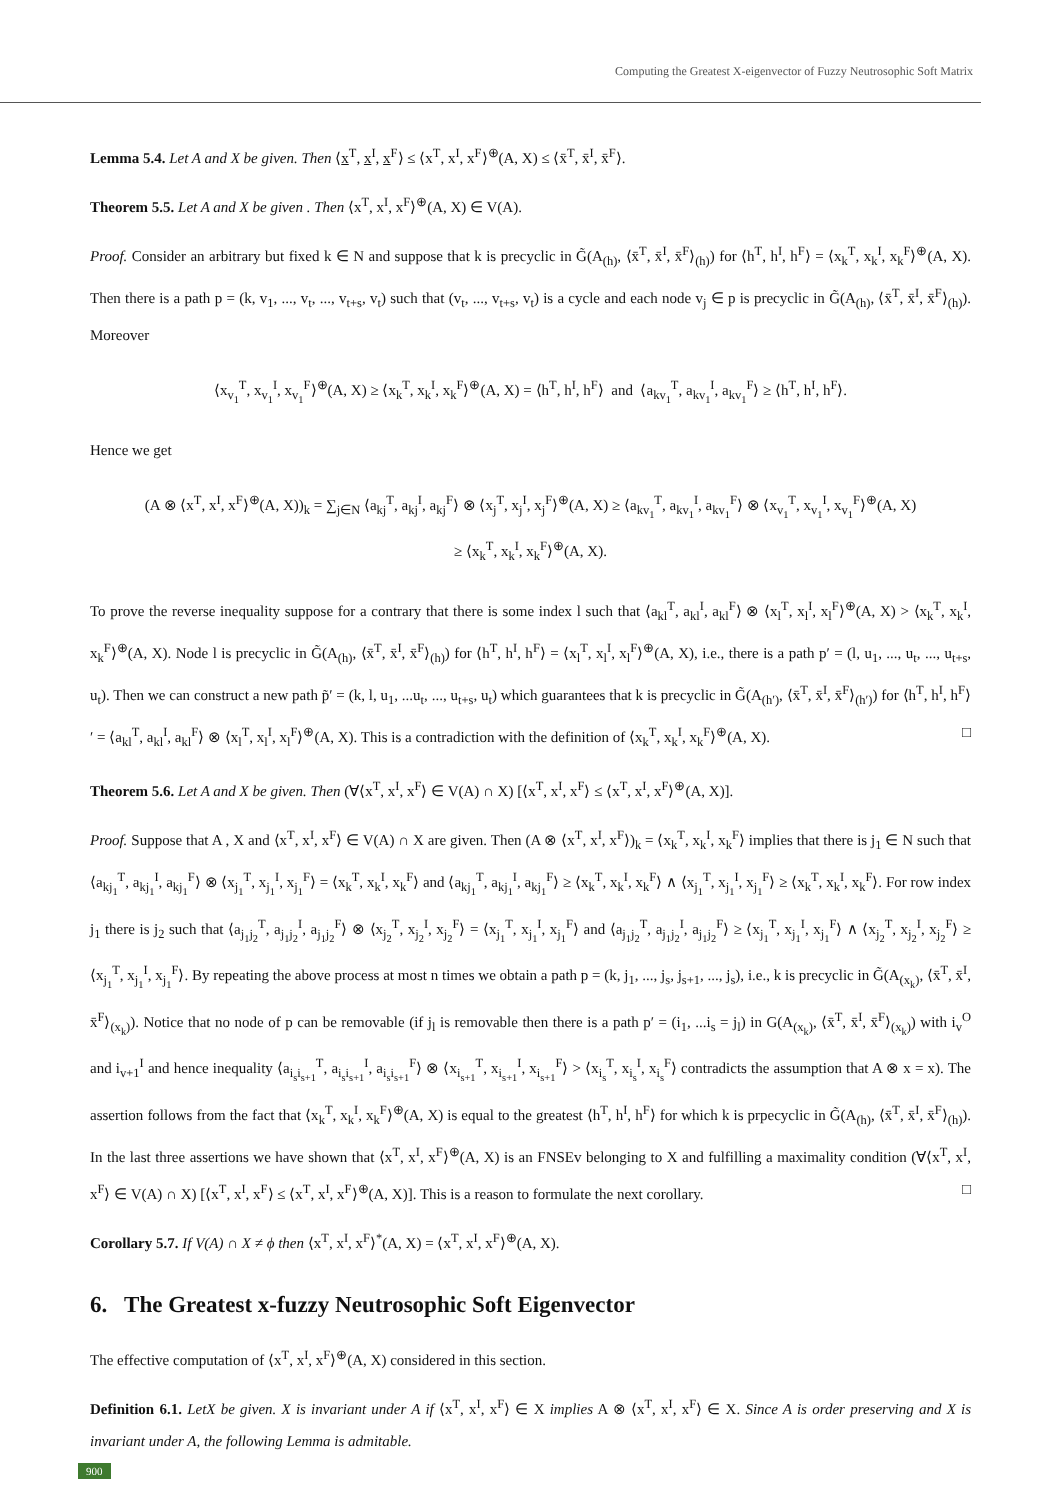Computing the Greatest X-eigenvector of Fuzzy Neutrosophic Soft Matrix
Lemma 5.4. Let A and X be given. Then ⟨x<sup>T</sup>, x<sup>I</sup>, x<sup>F</sup>⟩ ≤ ⟨x<sup>T</sup>, x<sup>I</sup>, x<sup>F</sup>⟩<sup>⊕</sup>(A, X) ≤ ⟨x̄<sup>T</sup>, x̄<sup>I</sup>, x̄<sup>F</sup>⟩.
Theorem 5.5. Let A and X be given . Then ⟨x<sup>T</sup>, x<sup>I</sup>, x<sup>F</sup>⟩<sup>⊕</sup>(A, X) ∈ V(A).
Proof. Consider an arbitrary but fixed k ∈ N and suppose that k is precyclic in G̃(A<sub>(h)</sub>, ⟨x̄<sup>T</sup>, x̄<sup>I</sup>, x̄<sup>F</sup>⟩<sub>(h)</sub>) for ⟨h<sup>T</sup>, h<sup>I</sup>, h<sup>F</sup>⟩ = ⟨x<sub>k</sub><sup>T</sup>, x<sub>k</sub><sup>I</sup>, x<sub>k</sub><sup>F</sup>⟩<sup>⊕</sup>(A, X). Then there is a path p = (k, v<sub>1</sub>, ..., v<sub>t</sub>, ..., v<sub>t+s</sub>, v<sub>t</sub>) such that (v<sub>t</sub>, ..., v<sub>t+s</sub>, v<sub>t</sub>) is a cycle and each node v<sub>j</sub> ∈ p is precyclic in G̃(A<sub>(h)</sub>, ⟨x̄<sup>T</sup>, x̄<sup>I</sup>, x̄<sup>F</sup>⟩<sub>(h)</sub>). Moreover
⟨x<sub>v<sub>1</sub></sub><sup>T</sup>, x<sub>v<sub>1</sub></sub><sup>I</sup>, x<sub>v<sub>1</sub></sub><sup>F</sup>⟩<sup>⊕</sup>(A, X) ≥ ⟨x<sub>k</sub><sup>T</sup>, x<sub>k</sub><sup>I</sup>, x<sub>k</sub><sup>F</sup>⟩<sup>⊕</sup>(A, X) = ⟨h<sup>T</sup>, h<sup>I</sup>, h<sup>F</sup>⟩ and ⟨a<sub>kv<sub>1</sub></sub><sup>T</sup>, a<sub>kv<sub>1</sub></sub><sup>I</sup>, a<sub>kv<sub>1</sub></sub><sup>F</sup>⟩ ≥ ⟨h<sup>T</sup>, h<sup>I</sup>, h<sup>F</sup>⟩.
Hence we get
(A ⊗ ⟨x<sup>T</sup>, x<sup>I</sup>, x<sup>F</sup>⟩<sup>⊕</sup>(A, X))<sub>k</sub> = ∑<sub>j∈N</sub> ⟨a<sub>kj</sub><sup>T</sup>, a<sub>kj</sub><sup>I</sup>, a<sub>kj</sub><sup>F</sup>⟩ ⊗ ⟨x<sub>j</sub><sup>T</sup>, x<sub>j</sub><sup>I</sup>, x<sub>j</sub><sup>F</sup>⟩<sup>⊕</sup>(A, X) ≥ ⟨a<sub>kv<sub>1</sub></sub><sup>T</sup>, a<sub>kv<sub>1</sub></sub><sup>I</sup>, a<sub>kv<sub>1</sub></sub><sup>F</sup>⟩ ⊗ ⟨x<sub>v<sub>1</sub></sub><sup>T</sup>, x<sub>v<sub>1</sub></sub><sup>I</sup>, x<sub>v<sub>1</sub></sub><sup>F</sup>⟩<sup>⊕</sup>(A, X)
≥ ⟨x<sub>k</sub><sup>T</sup>, x<sub>k</sub><sup>I</sup>, x<sub>k</sub><sup>F</sup>⟩<sup>⊕</sup>(A, X).
To prove the reverse inequality suppose for a contrary that there is some index l such that ⟨a<sub>kl</sub><sup>T</sup>, a<sub>kl</sub><sup>I</sup>, a<sub>kl</sub><sup>F</sup>⟩ ⊗ ⟨x<sub>l</sub><sup>T</sup>, x<sub>l</sub><sup>I</sup>, x<sub>l</sub><sup>F</sup>⟩<sup>⊕</sup>(A, X) > ⟨x<sub>k</sub><sup>T</sup>, x<sub>k</sub><sup>I</sup>, x<sub>k</sub><sup>F</sup>⟩<sup>⊕</sup>(A, X). Node l is precyclic in G̃(A<sub>(h)</sub>, ⟨x̄<sup>T</sup>, x̄<sup>I</sup>, x̄<sup>F</sup>⟩<sub>(h)</sub>) for ⟨h<sup>T</sup>, h<sup>I</sup>, h<sup>F</sup>⟩ = ⟨x<sub>l</sub><sup>T</sup>, x<sub>l</sub><sup>I</sup>, x<sub>l</sub><sup>F</sup>⟩<sup>⊕</sup>(A, X), i.e., there is a path p′ = (l, u<sub>1</sub>, ..., u<sub>t</sub>, ..., u<sub>t+s</sub>, u<sub>t</sub>). Then we can construct a new path p̃′ = (k, l, u<sub>1</sub>, ...u<sub>t</sub>, ..., u<sub>t+s</sub>, u<sub>t</sub>) which guarantees that k is precyclic in G̃(A<sub>(h′)</sub>, ⟨x̄<sup>T</sup>, x̄<sup>I</sup>, x̄<sup>F</sup>⟩<sub>(h′)</sub>) for ⟨h<sup>T</sup>, h<sup>I</sup>, h<sup>F</sup>⟩′ = ⟨a<sub>kl</sub><sup>T</sup>, a<sub>kl</sub><sup>I</sup>, a<sub>kl</sub><sup>F</sup>⟩ ⊗ ⟨x<sub>l</sub><sup>T</sup>, x<sub>l</sub><sup>I</sup>, x<sub>l</sub><sup>F</sup>⟩<sup>⊕</sup>(A, X). This is a contradiction with the definition of ⟨x<sub>k</sub><sup>T</sup>, x<sub>k</sub><sup>I</sup>, x<sub>k</sub><sup>F</sup>⟩<sup>⊕</sup>(A, X). □
Theorem 5.6. Let A and X be given. Then (∀⟨x<sup>T</sup>, x<sup>I</sup>, x<sup>F</sup>⟩ ∈ V(A) ∩ X) [⟨x<sup>T</sup>, x<sup>I</sup>, x<sup>F</sup>⟩ ≤ ⟨x<sup>T</sup>, x<sup>I</sup>, x<sup>F</sup>⟩<sup>⊕</sup>(A, X)].
Proof. Suppose that A , X and ⟨x<sup>T</sup>, x<sup>I</sup>, x<sup>F</sup>⟩ ∈ V(A) ∩ X are given. Then (A ⊗ ⟨x<sup>T</sup>, x<sup>I</sup>, x<sup>F</sup>⟩)<sub>k</sub> = ⟨x<sub>k</sub><sup>T</sup>, x<sub>k</sub><sup>I</sup>, x<sub>k</sub><sup>F</sup>⟩ implies that there is j<sub>1</sub> ∈ N such that ⟨a<sub>kj<sub>1</sub></sub><sup>T</sup>, a<sub>kj<sub>1</sub></sub><sup>I</sup>, a<sub>kj<sub>1</sub></sub><sup>F</sup>⟩ ⊗ ⟨x<sub>j<sub>1</sub></sub><sup>T</sup>, x<sub>j<sub>1</sub></sub><sup>I</sup>, x<sub>j<sub>1</sub></sub><sup>F</sup>⟩ = ⟨x<sub>k</sub><sup>T</sup>, x<sub>k</sub><sup>I</sup>, x<sub>k</sub><sup>F</sup>⟩ and ⟨a<sub>kj<sub>1</sub></sub><sup>T</sup>, a<sub>kj<sub>1</sub></sub><sup>I</sup>, a<sub>kj<sub>1</sub></sub><sup>F</sup>⟩ ≥ ⟨x<sub>k</sub><sup>T</sup>, x<sub>k</sub><sup>I</sup>, x<sub>k</sub><sup>F</sup>⟩ ∧ ⟨x<sub>j<sub>1</sub></sub><sup>T</sup>, x<sub>j<sub>1</sub></sub><sup>I</sup>, x<sub>j<sub>1</sub></sub><sup>F</sup>⟩ ≥ ⟨x<sub>k</sub><sup>T</sup>, x<sub>k</sub><sup>I</sup>, x<sub>k</sub><sup>F</sup>⟩. For row index j<sub>1</sub> there is j<sub>2</sub> such that ⟨a<sub>j<sub>1</sub>j<sub>2</sub></sub><sup>T</sup>, a<sub>j<sub>1</sub>j<sub>2</sub></sub><sup>I</sup>, a<sub>j<sub>1</sub>j<sub>2</sub></sub><sup>F</sup>⟩ ⊗ ⟨x<sub>j<sub>2</sub></sub><sup>T</sup>, x<sub>j<sub>2</sub></sub><sup>I</sup>, x<sub>j<sub>2</sub></sub><sup>F</sup>⟩ = ⟨x<sub>j<sub>1</sub></sub><sup>T</sup>, x<sub>j<sub>1</sub></sub><sup>I</sup>, x<sub>j<sub>1</sub></sub><sup>F</sup>⟩ and ⟨a<sub>j<sub>1</sub>j<sub>2</sub></sub><sup>T</sup>, a<sub>j<sub>1</sub>j<sub>2</sub></sub><sup>I</sup>, a<sub>j<sub>1</sub>j<sub>2</sub></sub><sup>F</sup>⟩ ≥ ⟨x<sub>j<sub>1</sub></sub><sup>T</sup>, x<sub>j<sub>1</sub></sub><sup>I</sup>, x<sub>j<sub>1</sub></sub><sup>F</sup>⟩ ∧ ⟨x<sub>j<sub>2</sub></sub><sup>T</sup>, x<sub>j<sub>2</sub></sub><sup>I</sup>, x<sub>j<sub>2</sub></sub><sup>F</sup>⟩ ≥ ⟨x<sub>j<sub>1</sub></sub><sup>T</sup>, x<sub>j<sub>1</sub></sub><sup>I</sup>, x<sub>j<sub>1</sub></sub><sup>F</sup>⟩. By repeating the above process at most n times we obtain a path p = (k, j<sub>1</sub>, ..., j<sub>s</sub>, j<sub>s+1</sub>, ..., j<sub>s</sub>), i.e., k is precyclic in G̃(A<sub>(x<sub>k</sub>)</sub>, ⟨x̄<sup>T</sup>, x̄<sup>I</sup>, x̄<sup>F</sup>⟩<sub>(x<sub>k</sub>)</sub>). Notice that no node of p can be removable (if j<sub>l</sub> is removable then there is a path p′ = (i<sub>1</sub>, ...i<sub>s</sub> = j<sub>l</sub>) in G(A<sub>(x<sub>k</sub>)</sub>, ⟨x̄<sup>T</sup>, x̄<sup>I</sup>, x̄<sup>F</sup>⟩<sub>(x<sub>k</sub>)</sub>) with i<sub>v</sub><sup>O</sup> and i<sub>v+1</sub><sup>I</sup> and hence inequality ⟨a<sub>i<sub>s</sub>i<sub>s+1</sub></sub><sup>T</sup>, a<sub>i<sub>s</sub>i<sub>s+1</sub></sub><sup>I</sup>, a<sub>i<sub>s</sub>i<sub>s+1</sub></sub><sup>F</sup>⟩ ⊗ ⟨x<sub>i<sub>s+1</sub></sub><sup>T</sup>, x<sub>i<sub>s+1</sub></sub><sup>I</sup>, x<sub>i<sub>s+1</sub></sub><sup>F</sup>⟩ > ⟨x<sub>i<sub>s</sub></sub><sup>T</sup>, x<sub>i<sub>s</sub></sub><sup>I</sup>, x<sub>i<sub>s</sub></sub><sup>F</sup>⟩ contradicts the assumption that A ⊗ x = x). The assertion follows from the fact that ⟨x<sub>k</sub><sup>T</sup>, x<sub>k</sub><sup>I</sup>, x<sub>k</sub><sup>F</sup>⟩<sup>⊕</sup>(A, X) is equal to the greatest ⟨h<sup>T</sup>, h<sup>I</sup>, h<sup>F</sup>⟩ for which k is prpecyclic in G̃(A<sub>(h)</sub>, ⟨x̄<sup>T</sup>, x̄<sup>I</sup>, x̄<sup>F</sup>⟩<sub>(h)</sub>). In the last three assertions we have shown that ⟨x<sup>T</sup>, x<sup>I</sup>, x<sup>F</sup>⟩<sup>⊕</sup>(A, X) is an FNSEv belonging to X and fulfilling a maximality condition (∀⟨x<sup>T</sup>, x<sup>I</sup>, x<sup>F</sup>⟩ ∈ V(A) ∩ X) [⟨x<sup>T</sup>, x<sup>I</sup>, x<sup>F</sup>⟩ ≤ ⟨x<sup>T</sup>, x<sup>I</sup>, x<sup>F</sup>⟩<sup>⊕</sup>(A, X)]. This is a reason to formulate the next corollary. □
Corollary 5.7. If V(A) ∩ X ≠ ϕ then ⟨x<sup>T</sup>, x<sup>I</sup>, x<sup>F</sup>⟩<sup>*</sup>(A, X) = ⟨x<sup>T</sup>, x<sup>I</sup>, x<sup>F</sup>⟩<sup>⊕</sup>(A, X).
6. The Greatest x-fuzzy Neutrosophic Soft Eigenvector
The effective computation of ⟨x<sup>T</sup>, x<sup>I</sup>, x<sup>F</sup>⟩<sup>⊕</sup>(A, X) considered in this section.
Definition 6.1. LetX be given. X is invariant under A if ⟨x<sup>T</sup>, x<sup>I</sup>, x<sup>F</sup>⟩ ∈ X implies A ⊗ ⟨x<sup>T</sup>, x<sup>I</sup>, x<sup>F</sup>⟩ ∈ X. Since A is order preserving and X is invariant under A, the following Lemma is admitable.
900